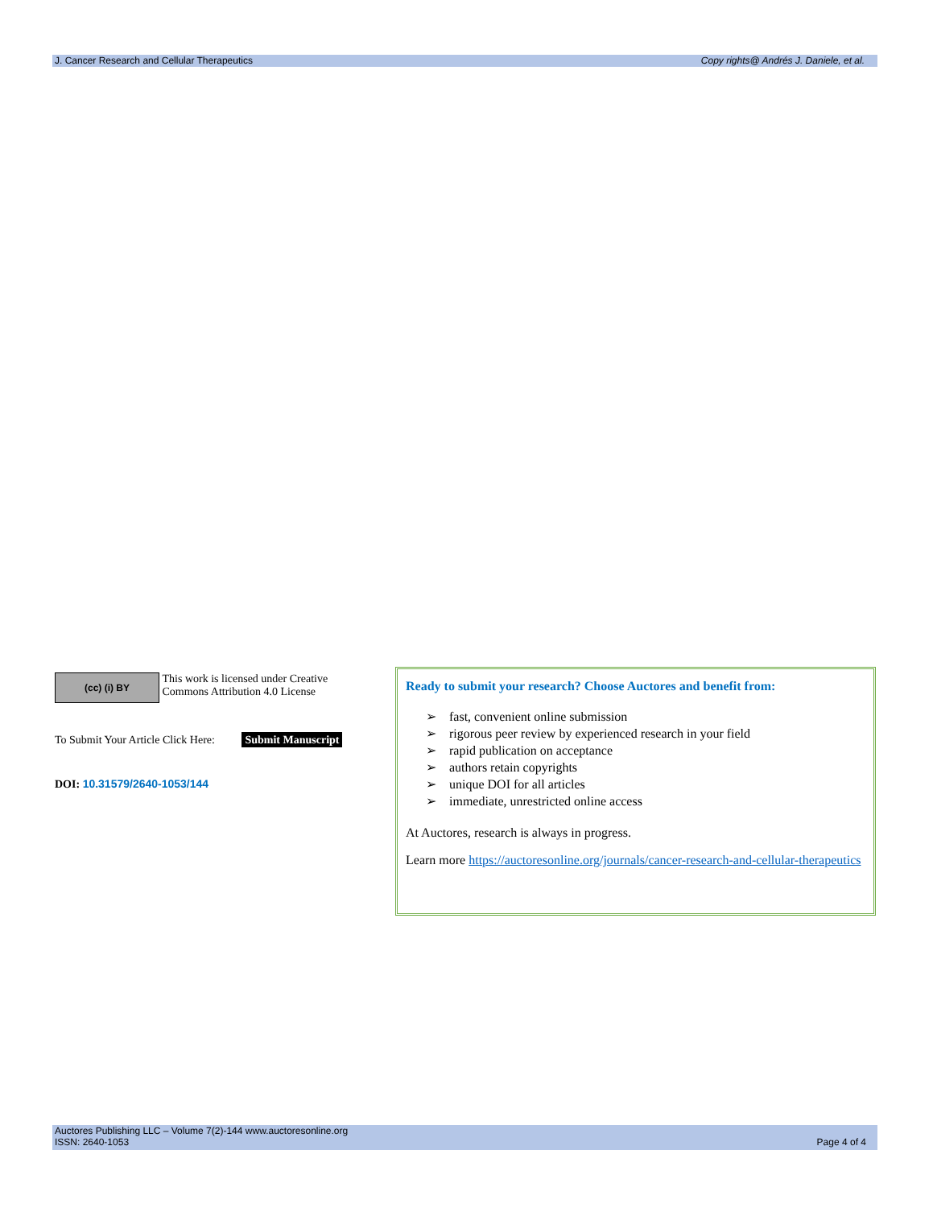J. Cancer Research and Cellular Therapeutics Copy rights@ Andrés J. Daniele, et al.
(cc) (i) BY This work is licensed under Creative Commons Attribution 4.0 License
To Submit Your Article Click Here: Submit Manuscript
DOI: 10.31579/2640-1053/144
Ready to submit your research? Choose Auctores and benefit from:
➢ fast, convenient online submission
➢ rigorous peer review by experienced research in your field
➢ rapid publication on acceptance
➢ authors retain copyrights
➢ unique DOI for all articles
➢ immediate, unrestricted online access
At Auctores, research is always in progress.
Learn more https://auctoresonline.org/journals/cancer-research-and-cellular-therapeutics
Auctores Publishing LLC – Volume 7(2)-144 www.auctoresonline.org
ISSN: 2640-1053 Page 4 of 4